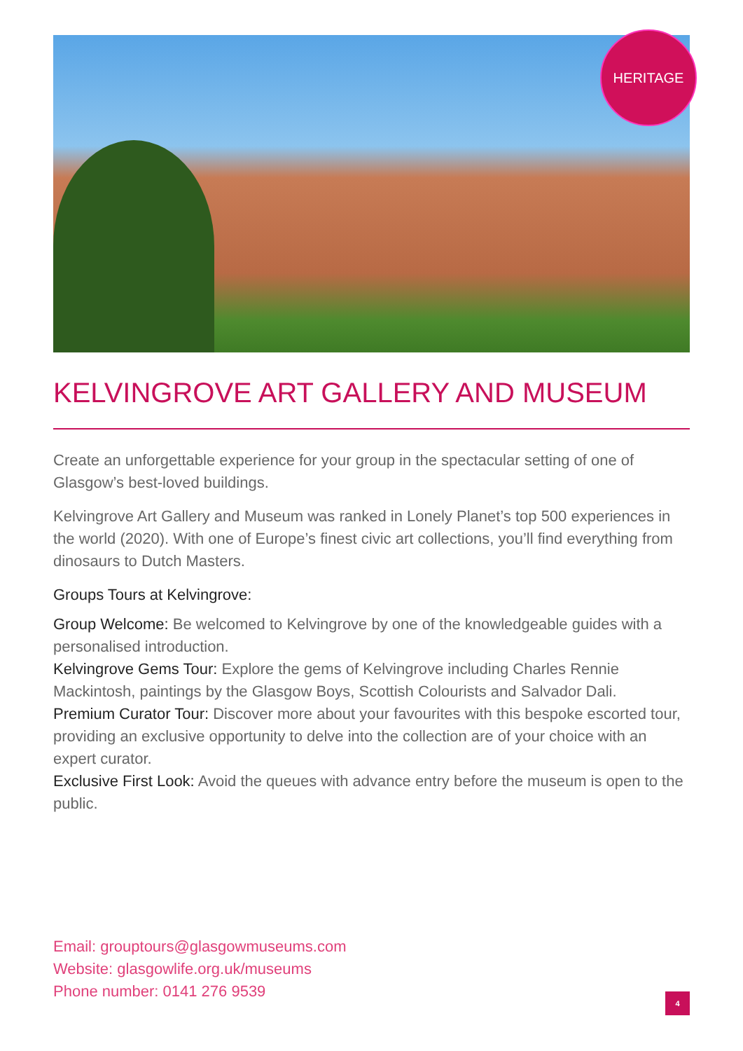HERITAGE
KELVINGROVE ART GALLERY AND MUSEUM
Create an unforgettable experience for your group in the spectacular setting of one of Glasgow’s best-loved buildings.
Kelvingrove Art Gallery and Museum was ranked in Lonely Planet’s top 500 experiences in the world (2020). With one of Europe’s finest civic art collections, you’ll find everything from dinosaurs to Dutch Masters.
Groups Tours at Kelvingrove:
Group Welcome: Be welcomed to Kelvingrove by one of the knowledgeable guides with a personalised introduction.
Kelvingrove Gems Tour: Explore the gems of Kelvingrove including Charles Rennie Mackintosh, paintings by the Glasgow Boys, Scottish Colourists and Salvador Dali.
Premium Curator Tour: Discover more about your favourites with this bespoke escorted tour, providing an exclusive opportunity to delve into the collection are of your choice with an expert curator.
Exclusive First Look: Avoid the queues with advance entry before the museum is open to the public.
Email: grouptours@glasgowmuseums.com
Website: glasgowlife.org.uk/museums
Phone number: 0141 276 9539
4